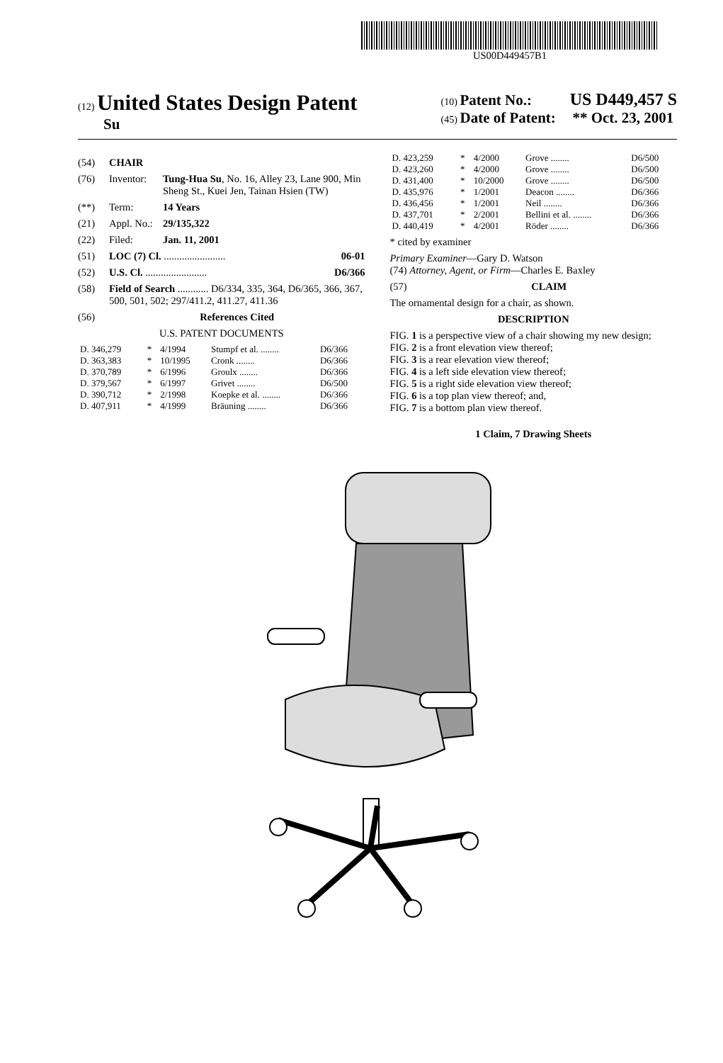US00D449457B1
(12) United States Design Patent
Su
(10) Patent No.: US D449,457 S
(45) Date of Patent: ** Oct. 23, 2001
(54) CHAIR
(76) Inventor: Tung-Hua Su, No. 16, Alley 23, Lane 900, Min Sheng St., Kuei Jen, Tainan Hsien (TW)
(**) Term: 14 Years
(21) Appl. No.: 29/135,322
(22) Filed: Jan. 11, 2001
(51) LOC (7) Cl. ........................ 06-01
(52) U.S. Cl. ........................ D6/366
(58) Field of Search ............ D6/334, 335, 364, D6/365, 366, 367, 500, 501, 502; 297/411.2, 411.27, 411.36
(56) References Cited
U.S. PATENT DOCUMENTS
| D. 346,279 | * | 4/1994 | Stumpf et al. ........ | D6/366 |
| D. 363,383 | * | 10/1995 | Cronk ........ | D6/366 |
| D. 370,789 | * | 6/1996 | Groulx ........ | D6/366 |
| D. 379,567 | * | 6/1997 | Grivet ........ | D6/500 |
| D. 390,712 | * | 2/1998 | Koepke et al. ........ | D6/366 |
| D. 407,911 | * | 4/1999 | Bräuning ........ | D6/366 |
| D. 423,259 | * | 4/2000 | Grove ........ | D6/500 |
| D. 423,260 | * | 4/2000 | Grove ........ | D6/500 |
| D. 431,400 | * | 10/2000 | Grove ........ | D6/500 |
| D. 435,976 | * | 1/2001 | Deacon ........ | D6/366 |
| D. 436,456 | * | 1/2001 | Neil ........ | D6/366 |
| D. 437,701 | * | 2/2001 | Bellini et al. ........ | D6/366 |
| D. 440,419 | * | 4/2001 | Röder ........ | D6/366 |
* cited by examiner
Primary Examiner—Gary D. Watson
(74) Attorney, Agent, or Firm—Charles E. Baxley
(57) CLAIM
The ornamental design for a chair, as shown.
DESCRIPTION
FIG. 1 is a perspective view of a chair showing my new design;
FIG. 2 is a front elevation view thereof;
FIG. 3 is a rear elevation view thereof;
FIG. 4 is a left side elevation view thereof;
FIG. 5 is a right side elevation view thereof;
FIG. 6 is a top plan view thereof; and,
FIG. 7 is a bottom plan view thereof.
1 Claim, 7 Drawing Sheets